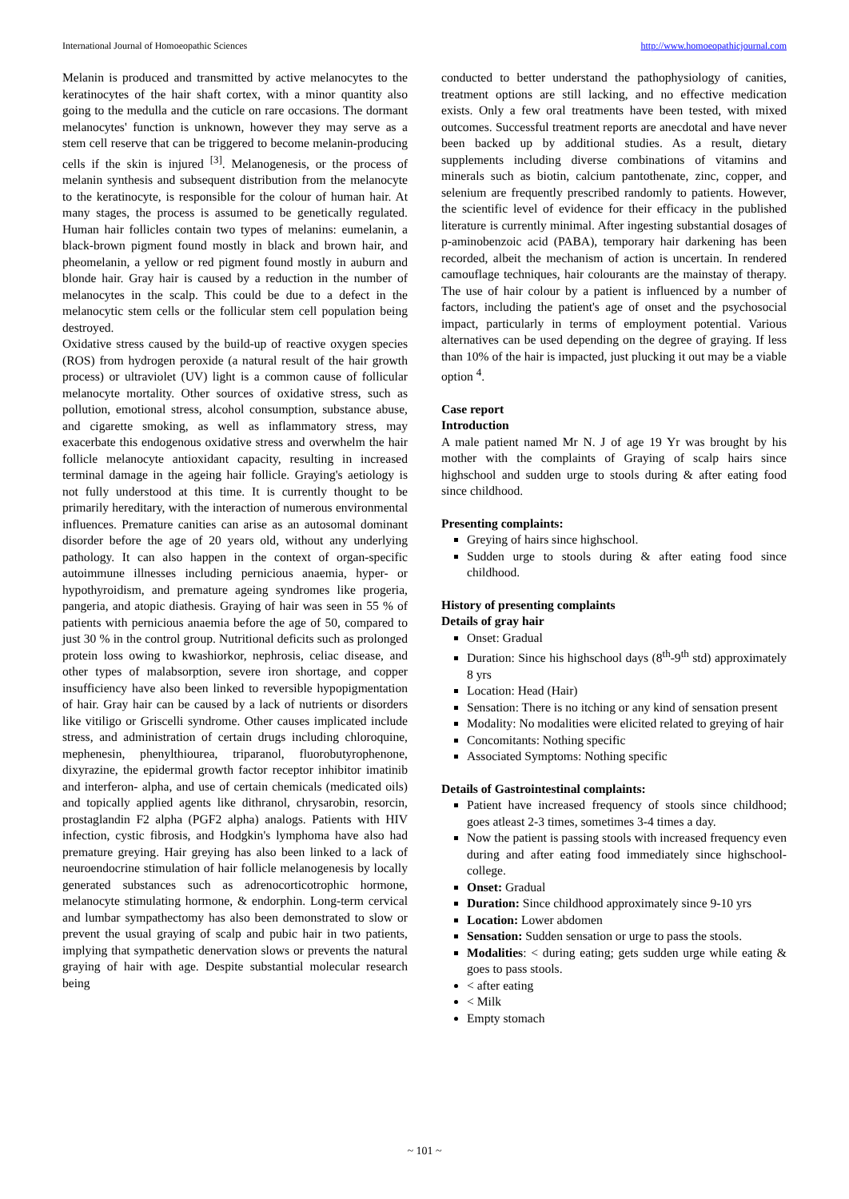International Journal of Homoeopathic Sciences http://www.homoeopathicjournal.com
Melanin is produced and transmitted by active melanocytes to the keratinocytes of the hair shaft cortex, with a minor quantity also going to the medulla and the cuticle on rare occasions. The dormant melanocytes' function is unknown, however they may serve as a stem cell reserve that can be triggered to become melanin-producing cells if the skin is injured <sup>[3]</sup>. Melanogenesis, or the process of melanin synthesis and subsequent distribution from the melanocyte to the keratinocyte, is responsible for the colour of human hair. At many stages, the process is assumed to be genetically regulated. Human hair follicles contain two types of melanins: eumelanin, a black-brown pigment found mostly in black and brown hair, and pheomelanin, a yellow or red pigment found mostly in auburn and blonde hair. Gray hair is caused by a reduction in the number of melanocytes in the scalp. This could be due to a defect in the melanocytic stem cells or the follicular stem cell population being destroyed.
Oxidative stress caused by the build-up of reactive oxygen species (ROS) from hydrogen peroxide (a natural result of the hair growth process) or ultraviolet (UV) light is a common cause of follicular melanocyte mortality. Other sources of oxidative stress, such as pollution, emotional stress, alcohol consumption, substance abuse, and cigarette smoking, as well as inflammatory stress, may exacerbate this endogenous oxidative stress and overwhelm the hair follicle melanocyte antioxidant capacity, resulting in increased terminal damage in the ageing hair follicle. Graying's aetiology is not fully understood at this time. It is currently thought to be primarily hereditary, with the interaction of numerous environmental influences. Premature canities can arise as an autosomal dominant disorder before the age of 20 years old, without any underlying pathology. It can also happen in the context of organ-specific autoimmune illnesses including pernicious anaemia, hyper- or hypothyroidism, and premature ageing syndromes like progeria, pangeria, and atopic diathesis. Graying of hair was seen in 55 % of patients with pernicious anaemia before the age of 50, compared to just 30 % in the control group. Nutritional deficits such as prolonged protein loss owing to kwashiorkor, nephrosis, celiac disease, and other types of malabsorption, severe iron shortage, and copper insufficiency have also been linked to reversible hypopigmentation of hair. Gray hair can be caused by a lack of nutrients or disorders like vitiligo or Griscelli syndrome. Other causes implicated include stress, and administration of certain drugs including chloroquine, mephenesin, phenylthiourea, triparanol, fluorobutyrophenone, dixyrazine, the epidermal growth factor receptor inhibitor imatinib and interferon- alpha, and use of certain chemicals (medicated oils) and topically applied agents like dithranol, chrysarobin, resorcin, prostaglandin F2 alpha (PGF2 alpha) analogs. Patients with HIV infection, cystic fibrosis, and Hodgkin's lymphoma have also had premature greying. Hair greying has also been linked to a lack of neuroendocrine stimulation of hair follicle melanogenesis by locally generated substances such as adrenocorticotrophic hormone, melanocyte stimulating hormone, & endorphin. Long-term cervical and lumbar sympathectomy has also been demonstrated to slow or prevent the usual graying of scalp and pubic hair in two patients, implying that sympathetic denervation slows or prevents the natural graying of hair with age. Despite substantial molecular research being
conducted to better understand the pathophysiology of canities, treatment options are still lacking, and no effective medication exists. Only a few oral treatments have been tested, with mixed outcomes. Successful treatment reports are anecdotal and have never been backed up by additional studies. As a result, dietary supplements including diverse combinations of vitamins and minerals such as biotin, calcium pantothenate, zinc, copper, and selenium are frequently prescribed randomly to patients. However, the scientific level of evidence for their efficacy in the published literature is currently minimal. After ingesting substantial dosages of p-aminobenzoic acid (PABA), temporary hair darkening has been recorded, albeit the mechanism of action is uncertain. In rendered camouflage techniques, hair colourants are the mainstay of therapy. The use of hair colour by a patient is influenced by a number of factors, including the patient's age of onset and the psychosocial impact, particularly in terms of employment potential. Various alternatives can be used depending on the degree of graying. If less than 10% of the hair is impacted, just plucking it out may be a viable option <sup>4</sup>.
Case report
Introduction
A male patient named Mr N. J of age 19 Yr was brought by his mother with the complaints of Graying of scalp hairs since highschool and sudden urge to stools during & after eating food since childhood.
Presenting complaints:
Greying of hairs since highschool.
Sudden urge to stools during & after eating food since childhood.
History of presenting complaints
Details of gray hair
Onset: Gradual
Duration: Since his highschool days (8<sup>th</sup>-9<sup>th</sup> std) approximately 8 yrs
Location: Head (Hair)
Sensation: There is no itching or any kind of sensation present
Modality: No modalities were elicited related to greying of hair
Concomitants: Nothing specific
Associated Symptoms: Nothing specific
Details of Gastrointestinal complaints:
Patient have increased frequency of stools since childhood; goes atleast 2-3 times, sometimes 3-4 times a day.
Now the patient is passing stools with increased frequency even during and after eating food immediately since highschool-college.
Onset: Gradual
Duration: Since childhood approximately since 9-10 yrs
Location: Lower abdomen
Sensation: Sudden sensation or urge to pass the stools.
Modalities: < during eating; gets sudden urge while eating & goes to pass stools.
< after eating
< Milk
Empty stomach
~ 101 ~